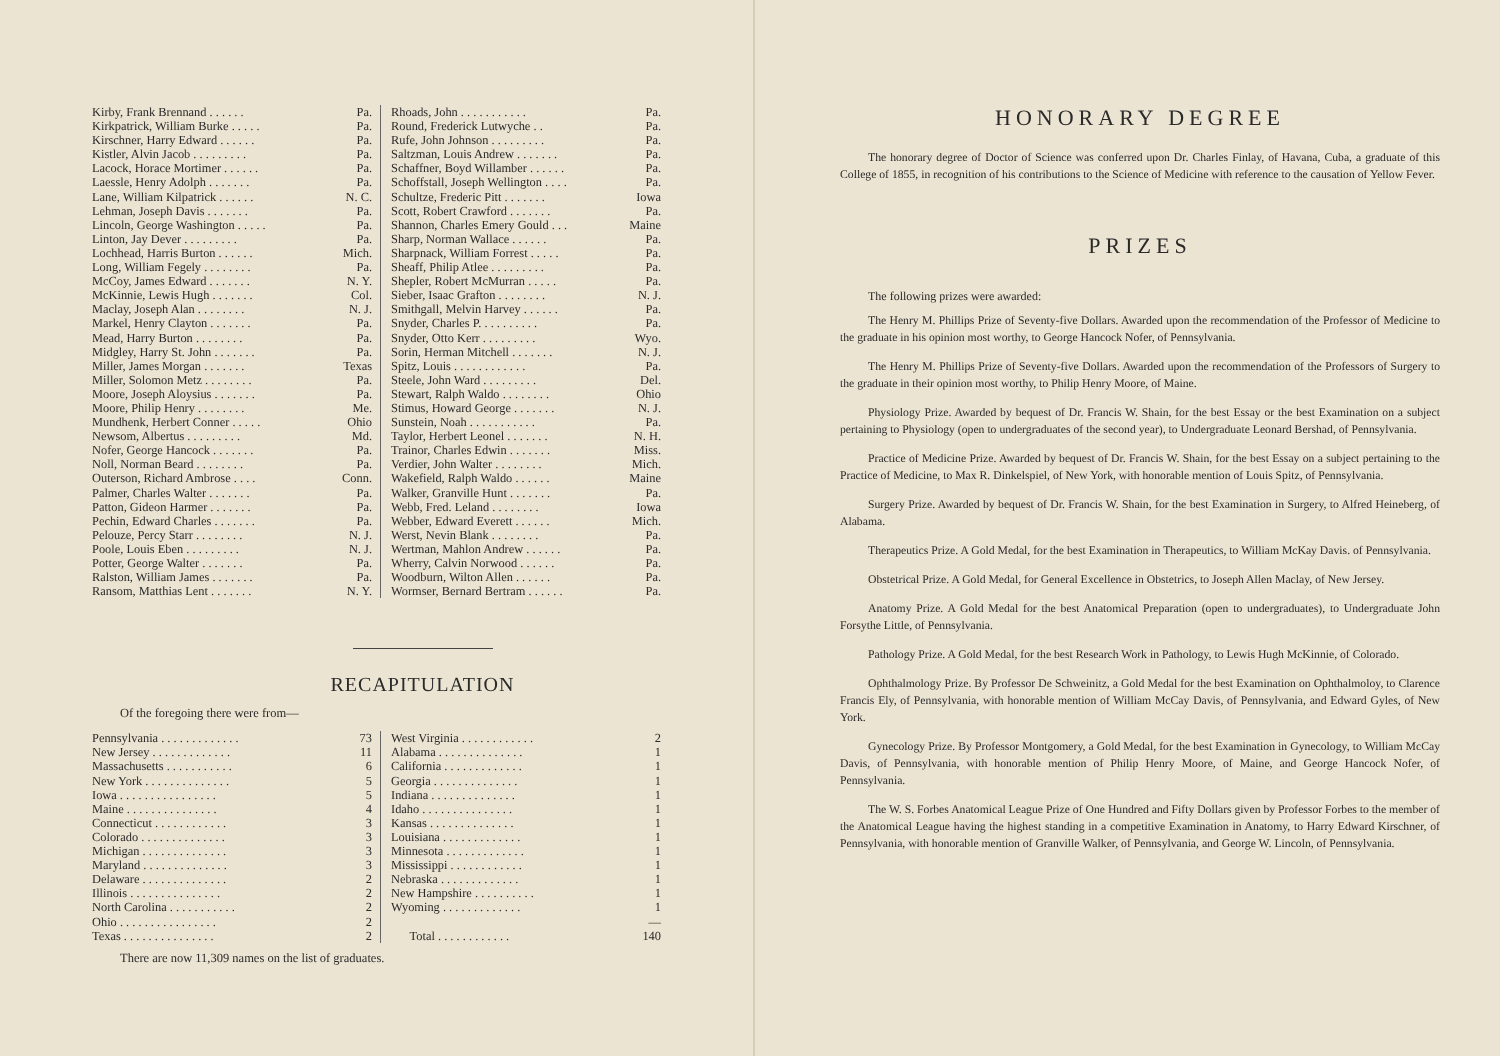| Kirby, Frank Brennand . . . . . . Pa. | Rhoads, John . . . . . . . . . . . Pa. |
| Kirkpatrick, William Burke . . . . . Pa. | Round, Frederick Lutwyche . . Pa. |
| Kirschner, Harry Edward . . . . . . Pa. | Rufe, John Johnson . . . . . . . . . Pa. |
| Kistler, Alvin Jacob . . . . . . . . . Pa. | Saltzman, Louis Andrew . . . . . . . Pa. |
| Lacock, Horace Mortimer . . . . . . Pa. | Schaffner, Boyd Willamber . . . . . . Pa. |
| Laessle, Henry Adolph . . . . . . . Pa. | Schoffstall, Joseph Wellington . . . . Pa. |
| Lane, William Kilpatrick . . . . . . N. C. | Schultze, Frederic Pitt . . . . . . . Iowa |
| Lehman, Joseph Davis . . . . . . . Pa. | Scott, Robert Crawford . . . . . . . Pa. |
| Lincoln, George Washington . . . . . Pa. | Shannon, Charles Emery Gould . . . Maine |
| Linton, Jay Dever . . . . . . . . . Pa. | Sharp, Norman Wallace . . . . . . Pa. |
| Lochhead, Harris Burton . . . . . . Mich. | Sharpnack, William Forrest . . . . . Pa. |
| Long, William Fegely . . . . . . . . Pa. | Sheaff, Philip Atlee . . . . . . . . . Pa. |
| McCoy, James Edward . . . . . . . N. Y. | Shepler, Robert McMurran . . . . . Pa. |
| McKinnie, Lewis Hugh . . . . . . . Col. | Sieber, Isaac Grafton . . . . . . . . N. J. |
| Maclay, Joseph Alan . . . . . . . . N. J. | Smithgall, Melvin Harvey . . . . . . Pa. |
| Markel, Henry Clayton . . . . . . . Pa. | Snyder, Charles P. . . . . . . . . . Pa. |
| Mead, Harry Burton . . . . . . . . Pa. | Snyder, Otto Kerr . . . . . . . . . Wyo. |
| Midgley, Harry St. John . . . . . . . Pa. | Sorin, Herman Mitchell . . . . . . . N. J. |
| Miller, James Morgan . . . . . . . Texas | Spitz, Louis . . . . . . . . . . . . Pa. |
| Miller, Solomon Metz . . . . . . . . Pa. | Steele, John Ward . . . . . . . . . Del. |
| Moore, Joseph Aloysius . . . . . . . Pa. | Stewart, Ralph Waldo . . . . . . . . Ohio |
| Moore, Philip Henry . . . . . . . . Me. | Stimus, Howard George . . . . . . . N. J. |
| Mundhenk, Herbert Conner . . . . . Ohio | Sunstein, Noah . . . . . . . . . . . Pa. |
| Newsom, Albertus . . . . . . . . . Md. | Taylor, Herbert Leonel . . . . . . . N. H. |
| Nofer, George Hancock . . . . . . . Pa. | Trainor, Charles Edwin . . . . . . . Miss. |
| Noll, Norman Beard . . . . . . . . Pa. | Verdier, John Walter . . . . . . . . Mich. |
| Outerson, Richard Ambrose . . . . Conn. | Wakefield, Ralph Waldo . . . . . . Maine |
| Palmer, Charles Walter . . . . . . . Pa. | Walker, Granville Hunt . . . . . . . Pa. |
| Patton, Gideon Harmer . . . . . . . Pa. | Webb, Fred. Leland . . . . . . . . Iowa |
| Pechin, Edward Charles . . . . . . . Pa. | Webber, Edward Everett . . . . . . Mich. |
| Pelouze, Percy Starr . . . . . . . . N. J. | Werst, Nevin Blank . . . . . . . . Pa. |
| Poole, Louis Eben . . . . . . . . . N. J. | Wertman, Mahlon Andrew . . . . . . Pa. |
| Potter, George Walter . . . . . . . Pa. | Wherry, Calvin Norwood . . . . . . Pa. |
| Ralston, William James . . . . . . . Pa. | Woodburn, Wilton Allen . . . . . . Pa. |
| Ransom, Matthias Lent . . . . . . . N. Y. | Wormser, Bernard Bertram . . . . . . Pa. |
RECAPITULATION
Of the foregoing there were from—
| Pennsylvania . . . . . . . . . . . . . 73 | West Virginia . . . . . . . . . . . . 2 |
| New Jersey . . . . . . . . . . . . . 11 | Alabama . . . . . . . . . . . . . . 1 |
| Massachusetts . . . . . . . . . . . 6 | California . . . . . . . . . . . . . 1 |
| New York . . . . . . . . . . . . . . 5 | Georgia . . . . . . . . . . . . . . 1 |
| Iowa . . . . . . . . . . . . . . . . 5 | Indiana . . . . . . . . . . . . . . 1 |
| Maine . . . . . . . . . . . . . . . 4 | Idaho . . . . . . . . . . . . . . . 1 |
| Connecticut . . . . . . . . . . . . 3 | Kansas . . . . . . . . . . . . . . 1 |
| Colorado . . . . . . . . . . . . . . 3 | Louisiana . . . . . . . . . . . . . 1 |
| Michigan . . . . . . . . . . . . . . 3 | Minnesota . . . . . . . . . . . . . 1 |
| Maryland . . . . . . . . . . . . . . 3 | Mississippi . . . . . . . . . . . . 1 |
| Delaware . . . . . . . . . . . . . . 2 | Nebraska . . . . . . . . . . . . . 1 |
| Illinois . . . . . . . . . . . . . . . 2 | New Hampshire . . . . . . . . . . 1 |
| North Carolina . . . . . . . . . . . 2 | Wyoming . . . . . . . . . . . . . 1 |
| Ohio . . . . . . . . . . . . . . . . 2 | — |
| Texas . . . . . . . . . . . . . . . 2 | Total . . . . . . . . . . . . 140 |
There are now 11,309 names on the list of graduates.
HONORARY DEGREE
The honorary degree of Doctor of Science was conferred upon Dr. Charles Finlay, of Havana, Cuba, a graduate of this College of 1855, in recognition of his contributions to the Science of Medicine with reference to the causation of Yellow Fever.
PRIZES
The following prizes were awarded:
The Henry M. Phillips Prize of Seventy-five Dollars. Awarded upon the recommendation of the Professor of Medicine to the graduate in his opinion most worthy, to George Hancock Nofer, of Pennsylvania.
The Henry M. Phillips Prize of Seventy-five Dollars. Awarded upon the recommendation of the Professors of Surgery to the graduate in their opinion most worthy, to Philip Henry Moore, of Maine.
Physiology Prize. Awarded by bequest of Dr. Francis W. Shain, for the best Essay or the best Examination on a subject pertaining to Physiology (open to undergraduates of the second year), to Undergraduate Leonard Bershad, of Pennsylvania.
Practice of Medicine Prize. Awarded by bequest of Dr. Francis W. Shain, for the best Essay on a subject pertaining to the Practice of Medicine, to Max R. Dinkelspiel, of New York, with honorable mention of Louis Spitz, of Pennsylvania.
Surgery Prize. Awarded by bequest of Dr. Francis W. Shain, for the best Examination in Surgery, to Alfred Heineberg, of Alabama.
Therapeutics Prize. A Gold Medal, for the best Examination in Therapeutics, to William McKay Davis. of Pennsylvania.
Obstetrical Prize. A Gold Medal, for General Excellence in Obstetrics, to Joseph Allen Maclay, of New Jersey.
Anatomy Prize. A Gold Medal for the best Anatomical Preparation (open to undergraduates), to Undergraduate John Forsythe Little, of Pennsylvania.
Pathology Prize. A Gold Medal, for the best Research Work in Pathology, to Lewis Hugh McKinnie, of Colorado.
Ophthalmology Prize. By Professor De Schweinitz, a Gold Medal for the best Examination on Ophthalmoloy, to Clarence Francis Ely, of Pennsylvania, with honorable mention of William McCay Davis, of Pennsylvania, and Edward Gyles, of New York.
Gynecology Prize. By Professor Montgomery, a Gold Medal, for the best Examination in Gynecology, to William McCay Davis, of Pennsylvania, with honorable mention of Philip Henry Moore, of Maine, and George Hancock Nofer, of Pennsylvania.
The W. S. Forbes Anatomical League Prize of One Hundred and Fifty Dollars given by Professor Forbes to the member of the Anatomical League having the highest standing in a competitive Examination in Anatomy, to Harry Edward Kirschner, of Pennsylvania, with honorable mention of Granville Walker, of Pennsylvania, and George W. Lincoln, of Pennsylvania.